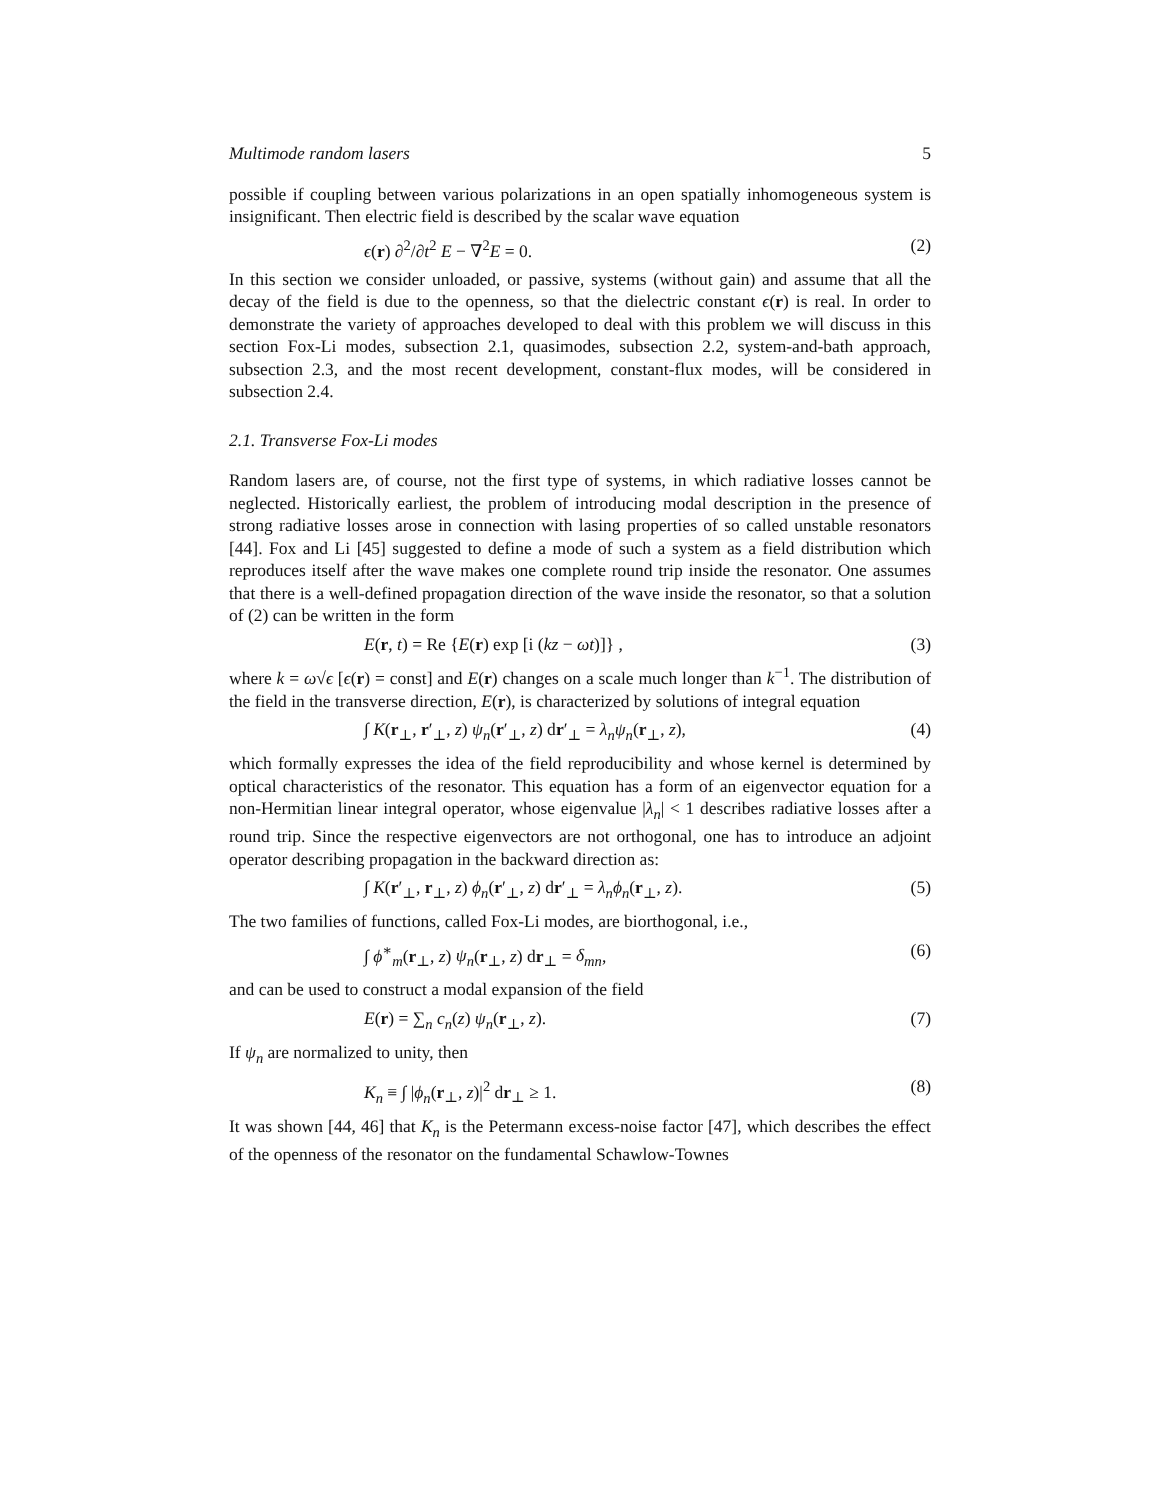Multimode random lasers 5
possible if coupling between various polarizations in an open spatially inhomogeneous system is insignificant. Then electric field is described by the scalar wave equation
ϵ(r) ∂<sup>2</sup>/∂t<sup>2</sup> E − ∇<sup>2</sup>E = 0. (2)
In this section we consider unloaded, or passive, systems (without gain) and assume that all the decay of the field is due to the openness, so that the dielectric constant ϵ(r) is real. In order to demonstrate the variety of approaches developed to deal with this problem we will discuss in this section Fox-Li modes, subsection 2.1, quasimodes, subsection 2.2, system-and-bath approach, subsection 2.3, and the most recent development, constant-flux modes, will be considered in subsection 2.4.
2.1. Transverse Fox-Li modes
Random lasers are, of course, not the first type of systems, in which radiative losses cannot be neglected. Historically earliest, the problem of introducing modal description in the presence of strong radiative losses arose in connection with lasing properties of so called unstable resonators [44]. Fox and Li [45] suggested to define a mode of such a system as a field distribution which reproduces itself after the wave makes one complete round trip inside the resonator. One assumes that there is a well-defined propagation direction of the wave inside the resonator, so that a solution of (2) can be written in the form
E(r, t) = Re {E(r) exp [i (kz − ωt)]} , (3)
where k = ω√ϵ [ϵ(r) = const] and E(r) changes on a scale much longer than k<sup>−1</sup>. The distribution of the field in the transverse direction, E(r), is characterized by solutions of integral equation
∫ K(r<sub>⊥</sub>, r′<sub>⊥</sub>, z) ψ<sub>n</sub>(r′<sub>⊥</sub>, z) dr′<sub>⊥</sub> = λ<sub>n</sub>ψ<sub>n</sub>(r<sub>⊥</sub>, z), (4)
which formally expresses the idea of the field reproducibility and whose kernel is determined by optical characteristics of the resonator. This equation has a form of an eigenvector equation for a non-Hermitian linear integral operator, whose eigenvalue |λ<sub>n</sub>| < 1 describes radiative losses after a round trip. Since the respective eigenvectors are not orthogonal, one has to introduce an adjoint operator describing propagation in the backward direction as:
∫ K(r′<sub>⊥</sub>, r<sub>⊥</sub>, z) ϕ<sub>n</sub>(r′<sub>⊥</sub>, z) dr′<sub>⊥</sub> = λ<sub>n</sub>ϕ<sub>n</sub>(r<sub>⊥</sub>, z). (5)
The two families of functions, called Fox-Li modes, are biorthogonal, i.e.,
∫ ϕ<sup>∗</sup><sub>m</sub>(r<sub>⊥</sub>, z) ψ<sub>n</sub>(r<sub>⊥</sub>, z) dr<sub>⊥</sub> = δ<sub>mn</sub>, (6)
and can be used to construct a modal expansion of the field
E(r) = ∑<sub>n</sub> c<sub>n</sub>(z) ψ<sub>n</sub>(r<sub>⊥</sub>, z). (7)
If ψ<sub>n</sub> are normalized to unity, then
K<sub>n</sub> ≡ ∫ |ϕ<sub>n</sub>(r<sub>⊥</sub>, z)|<sup>2</sup> dr<sub>⊥</sub> ≥ 1. (8)
It was shown [44, 46] that K<sub>n</sub> is the Petermann excess-noise factor [47], which describes the effect of the openness of the resonator on the fundamental Schawlow-Townes